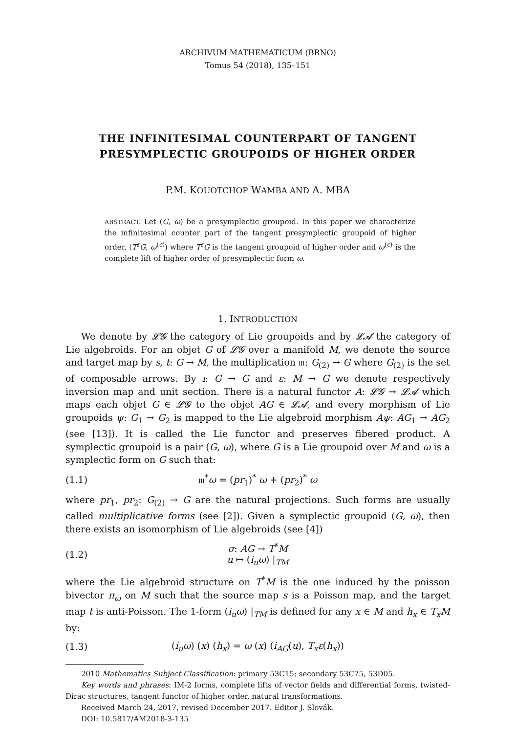ARCHIVUM MATHEMATICUM (BRNO)
Tomus 54 (2018), 135–151
THE INFINITESIMAL COUNTERPART OF TANGENT PRESYMPLECTIC GROUPOIDS OF HIGHER ORDER
P.M. KOUOTCHOP WAMBA AND A. MBA
ABSTRACT. Let (G, ω) be a presymplectic groupoid. In this paper we characterize the infinitesimal counter part of the tangent presymplectic groupoid of higher order, (T<sup>r</sup>G, ω<sup>(c)</sup>) where T<sup>r</sup>G is the tangent groupoid of higher order and ω<sup>(c)</sup> is the complete lift of higher order of presymplectic form ω.
1. INTRODUCTION
We denote by 𝓛𝓖 the category of Lie groupoids and by 𝓛𝓐 the category of Lie algebroids. For an objet G of 𝓛𝓖 over a manifold M, we denote the source and target map by s, t: G → M, the multiplication 𝔪: G<sub>(2)</sub> → G where G<sub>(2)</sub> is the set of composable arrows. By ı: G → G and ε: M → G we denote respectively inversion map and unit section. There is a natural functor A: 𝓛𝓖 → 𝓛𝓐 which maps each objet G ∈ 𝓛𝓖 to the objet AG ∈ 𝓛𝓐, and every morphism of Lie groupoids ψ: G<sub>1</sub> → G<sub>2</sub> is mapped to the Lie algebroid morphism Aψ: AG<sub>1</sub> → AG<sub>2</sub> (see [13]). It is called the Lie functor and preserves fibered product. A symplectic groupoid is a pair (G, ω), where G is a Lie groupoid over M and ω is a symplectic form on G such that:
(1.1) 𝔪<sup>*</sup>ω = (pr<sub>1</sub>)<sup>*</sup> ω + (pr<sub>2</sub>)<sup>*</sup> ω
where pr<sub>1</sub>, pr<sub>2</sub>: G<sub>(2)</sub> → G are the natural projections. Such forms are usually called multiplicative forms (see [2]). Given a symplectic groupoid (G, ω), then there exists an isomorphism of Lie algebroids (see [4])
(1.2) σ: AG → T<sup>*</sup>M
u ↦ (i<sub>u</sub>ω) |<sub>TM</sub>
where the Lie algebroid structure on T<sup>*</sup>M is the one induced by the poisson bivector π<sub>ω</sub> on M such that the source map s is a Poisson map, and the target map t is anti-Poisson. The 1-form (i<sub>u</sub>ω) |<sub>TM</sub> is defined for any x ∈ M and h<sub>x</sub> ∈ T<sub>x</sub>M by:
(1.3) (i<sub>u</sub>ω) (x) (h<sub>x</sub>) = ω (x) (i<sub>AG</sub>(u), T<sub>x</sub>ε(h<sub>x</sub>))
2010 Mathematics Subject Classification: primary 53C15; secondary 53C75, 53D05.
Key words and phrases: IM-2 forms, complete lifts of vector fields and differential forms, twisted-Dirac structures, tangent functor of higher order, natural transformations.
Received March 24, 2017, revised December 2017. Editor J. Slovák.
DOI: 10.5817/AM2018-3-135